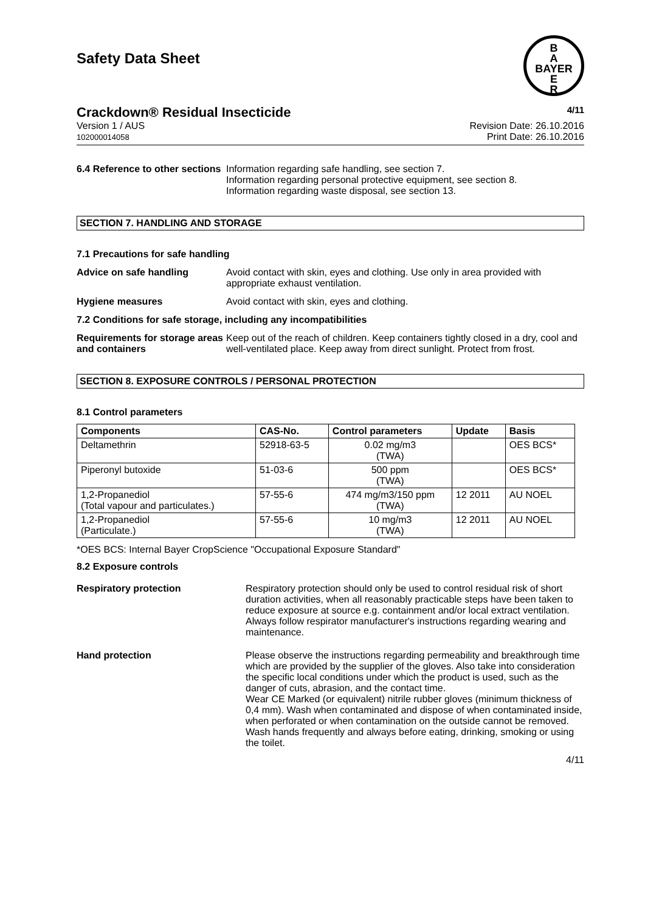Safety Data Sheet
B
A
BAYER
E
R
Crackdown® Residual Insecticide 4/11
Version 1 / AUS
102000014058
Revision Date: 26.10.2016
Print Date: 26.10.2016
6.4 Reference to other sections
Information regarding safe handling, see section 7.
Information regarding personal protective equipment, see section 8.
Information regarding waste disposal, see section 13.
SECTION 7. HANDLING AND STORAGE
7.1 Precautions for safe handling
Advice on safe handling Avoid contact with skin, eyes and clothing. Use only in area provided with appropriate exhaust ventilation.
Hygiene measures Avoid contact with skin, eyes and clothing.
7.2 Conditions for safe storage, including any incompatibilities
Requirements for storage areas and containers
Keep out of the reach of children. Keep containers tightly closed in a dry, cool and well-ventilated place. Keep away from direct sunlight. Protect from frost.
SECTION 8. EXPOSURE CONTROLS / PERSONAL PROTECTION
8.1 Control parameters
| Components | CAS-No. | Control parameters | Update | Basis |
| --- | --- | --- | --- | --- |
| Deltamethrin | 52918-63-5 | 0.02 mg/m3 (TWA) | | OES BCS* |
| Piperonyl butoxide | 51-03-6 | 500 ppm (TWA) | | OES BCS* |
| 1,2-Propanediol (Total vapour and particulates.) | 57-55-6 | 474 mg/m3/150 ppm (TWA) | 12 2011 | AU NOEL |
| 1,2-Propanediol (Particulate.) | 57-55-6 | 10 mg/m3 (TWA) | 12 2011 | AU NOEL |
*OES BCS: Internal Bayer CropScience "Occupational Exposure Standard"
8.2 Exposure controls
Respiratory protection Respiratory protection should only be used to control residual risk of short duration activities, when all reasonably practicable steps have been taken to reduce exposure at source e.g. containment and/or local extract ventilation. Always follow respirator manufacturer's instructions regarding wearing and maintenance.
Hand protection Please observe the instructions regarding permeability and breakthrough time which are provided by the supplier of the gloves. Also take into consideration the specific local conditions under which the product is used, such as the danger of cuts, abrasion, and the contact time.
Wear CE Marked (or equivalent) nitrile rubber gloves (minimum thickness of 0,4 mm). Wash when contaminated and dispose of when contaminated inside, when perforated or when contamination on the outside cannot be removed. Wash hands frequently and always before eating, drinking, smoking or using the toilet.
4/11